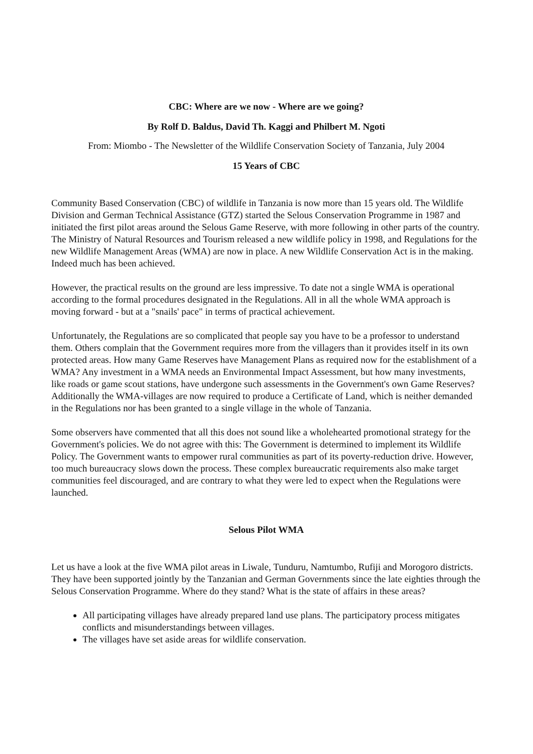CBC: Where are we now - Where are we going?
By Rolf D. Baldus, David Th. Kaggi and Philbert M. Ngoti
From: Miombo - The Newsletter of the Wildlife Conservation Society of Tanzania, July 2004
15 Years of CBC
Community Based Conservation (CBC) of wildlife in Tanzania is now more than 15 years old. The Wildlife Division and German Technical Assistance (GTZ) started the Selous Conservation Programme in 1987 and initiated the first pilot areas around the Selous Game Reserve, with more following in other parts of the country. The Ministry of Natural Resources and Tourism released a new wildlife policy in 1998, and Regulations for the new Wildlife Management Areas (WMA) are now in place. A new Wildlife Conservation Act is in the making. Indeed much has been achieved.
However, the practical results on the ground are less impressive. To date not a single WMA is operational according to the formal procedures designated in the Regulations. All in all the whole WMA approach is moving forward - but at a "snails' pace" in terms of practical achievement.
Unfortunately, the Regulations are so complicated that people say you have to be a professor to understand them. Others complain that the Government requires more from the villagers than it provides itself in its own protected areas. How many Game Reserves have Management Plans as required now for the establishment of a WMA? Any investment in a WMA needs an Environmental Impact Assessment, but how many investments, like roads or game scout stations, have undergone such assessments in the Government's own Game Reserves? Additionally the WMA-villages are now required to produce a Certificate of Land, which is neither demanded in the Regulations nor has been granted to a single village in the whole of Tanzania.
Some observers have commented that all this does not sound like a wholehearted promotional strategy for the Government's policies. We do not agree with this: The Government is determined to implement its Wildlife Policy. The Government wants to empower rural communities as part of its poverty-reduction drive. However, too much bureaucracy slows down the process. These complex bureaucratic requirements also make target communities feel discouraged, and are contrary to what they were led to expect when the Regulations were launched.
Selous Pilot WMA
Let us have a look at the five WMA pilot areas in Liwale, Tunduru, Namtumbo, Rufiji and Morogoro districts. They have been supported jointly by the Tanzanian and German Governments since the late eighties through the Selous Conservation Programme. Where do they stand? What is the state of affairs in these areas?
All participating villages have already prepared land use plans. The participatory process mitigates conflicts and misunderstandings between villages.
The villages have set aside areas for wildlife conservation.